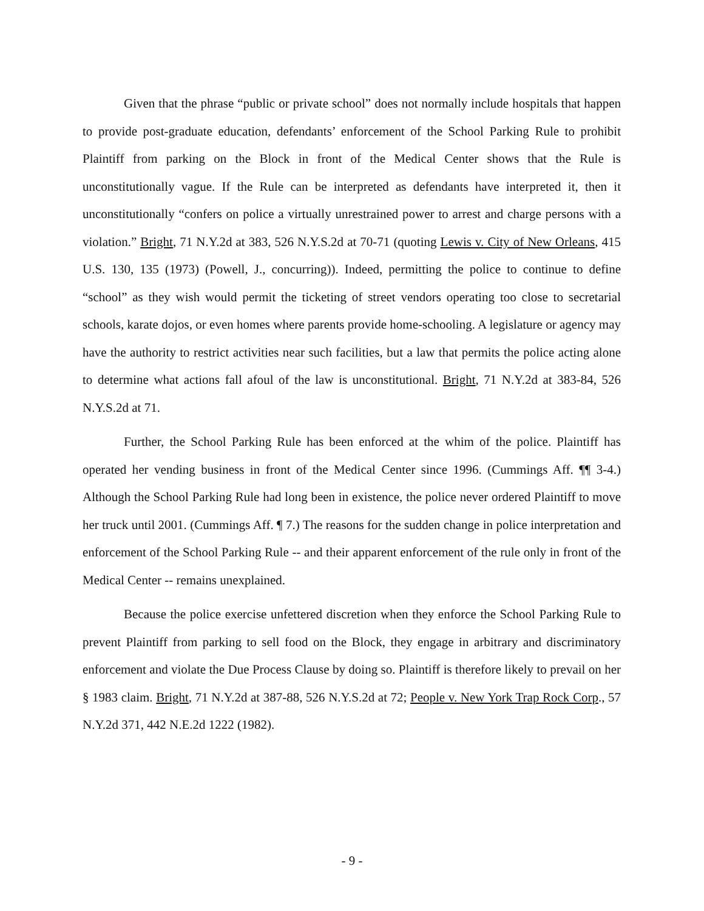Given that the phrase “public or private school” does not normally include hospitals that happen to provide post-graduate education, defendants’ enforcement of the School Parking Rule to prohibit Plaintiff from parking on the Block in front of the Medical Center shows that the Rule is unconstitutionally vague. If the Rule can be interpreted as defendants have interpreted it, then it unconstitutionally “confers on police a virtually unrestrained power to arrest and charge persons with a violation.” Bright, 71 N.Y.2d at 383, 526 N.Y.S.2d at 70-71 (quoting Lewis v. City of New Orleans, 415 U.S. 130, 135 (1973) (Powell, J., concurring)). Indeed, permitting the police to continue to define “school” as they wish would permit the ticketing of street vendors operating too close to secretarial schools, karate dojos, or even homes where parents provide home-schooling. A legislature or agency may have the authority to restrict activities near such facilities, but a law that permits the police acting alone to determine what actions fall afoul of the law is unconstitutional. Bright, 71 N.Y.2d at 383-84, 526 N.Y.S.2d at 71.
Further, the School Parking Rule has been enforced at the whim of the police. Plaintiff has operated her vending business in front of the Medical Center since 1996. (Cummings Aff. ¶¶ 3-4.) Although the School Parking Rule had long been in existence, the police never ordered Plaintiff to move her truck until 2001. (Cummings Aff. ¶ 7.) The reasons for the sudden change in police interpretation and enforcement of the School Parking Rule -- and their apparent enforcement of the rule only in front of the Medical Center -- remains unexplained.
Because the police exercise unfettered discretion when they enforce the School Parking Rule to prevent Plaintiff from parking to sell food on the Block, they engage in arbitrary and discriminatory enforcement and violate the Due Process Clause by doing so. Plaintiff is therefore likely to prevail on her § 1983 claim. Bright, 71 N.Y.2d at 387-88, 526 N.Y.S.2d at 72; People v. New York Trap Rock Corp., 57 N.Y.2d 371, 442 N.E.2d 1222 (1982).
- 9 -